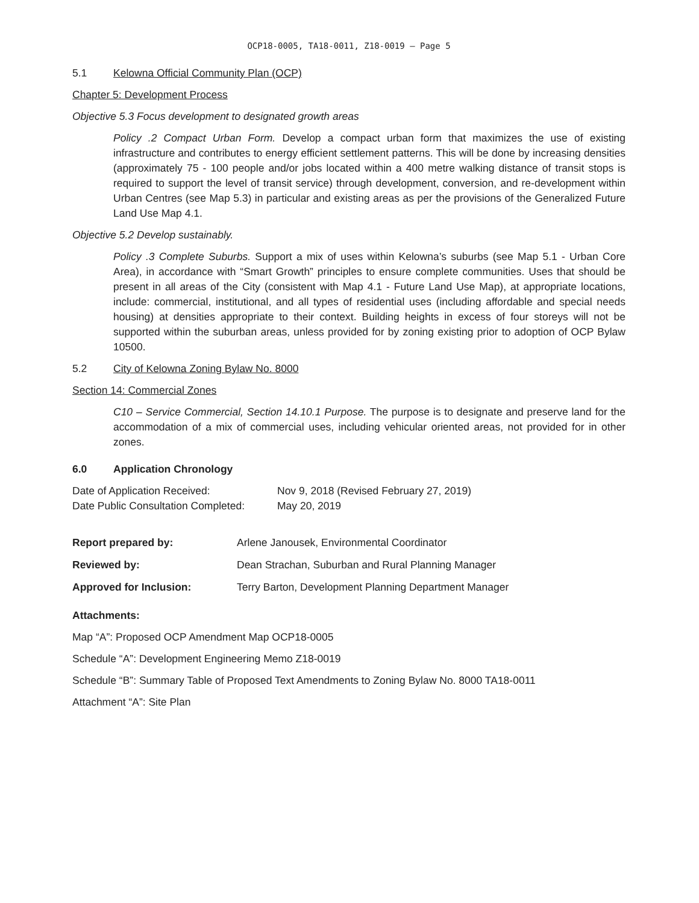OCP18-0005, TA18-0011, Z18-0019 – Page 5
5.1 Kelowna Official Community Plan (OCP)
Chapter 5: Development Process
Objective 5.3 Focus development to designated growth areas
Policy .2 Compact Urban Form. Develop a compact urban form that maximizes the use of existing infrastructure and contributes to energy efficient settlement patterns. This will be done by increasing densities (approximately 75 - 100 people and/or jobs located within a 400 metre walking distance of transit stops is required to support the level of transit service) through development, conversion, and re-development within Urban Centres (see Map 5.3) in particular and existing areas as per the provisions of the Generalized Future Land Use Map 4.1.
Objective 5.2 Develop sustainably.
Policy .3 Complete Suburbs. Support a mix of uses within Kelowna’s suburbs (see Map 5.1 - Urban Core Area), in accordance with “Smart Growth” principles to ensure complete communities. Uses that should be present in all areas of the City (consistent with Map 4.1 - Future Land Use Map), at appropriate locations, include: commercial, institutional, and all types of residential uses (including affordable and special needs housing) at densities appropriate to their context. Building heights in excess of four storeys will not be supported within the suburban areas, unless provided for by zoning existing prior to adoption of OCP Bylaw 10500.
5.2 City of Kelowna Zoning Bylaw No. 8000
Section 14: Commercial Zones
C10 – Service Commercial, Section 14.10.1 Purpose. The purpose is to designate and preserve land for the accommodation of a mix of commercial uses, including vehicular oriented areas, not provided for in other zones.
6.0 Application Chronology
| Date of Application Received: | Nov 9, 2018 (Revised February 27, 2019) |
| Date Public Consultation Completed: | May 20, 2019 |
| Report prepared by: | Arlene Janousek, Environmental Coordinator |
| Reviewed by: | Dean Strachan, Suburban and Rural Planning Manager |
| Approved for Inclusion: | Terry Barton, Development Planning Department Manager |
Attachments:
Map “A”: Proposed OCP Amendment Map OCP18-0005
Schedule “A”: Development Engineering Memo Z18-0019
Schedule “B”: Summary Table of Proposed Text Amendments to Zoning Bylaw No. 8000 TA18-0011
Attachment “A”: Site Plan